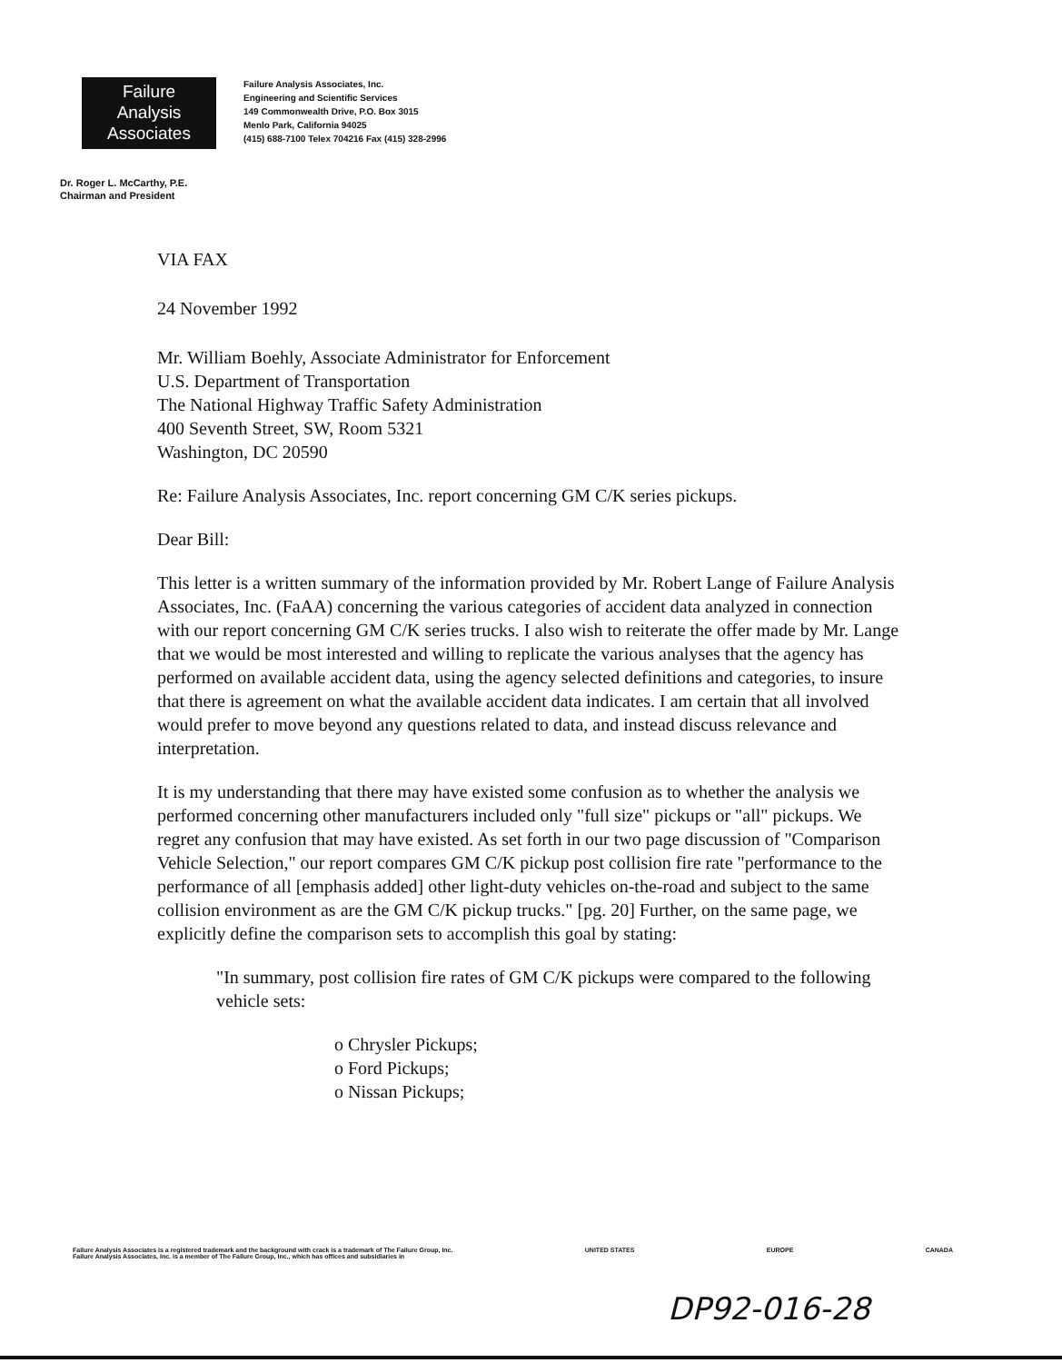Failure
Analysis
Associates
Failure Analysis Associates, Inc.
Engineering and Scientific Services
149 Commonwealth Drive, P.O. Box 3015
Menlo Park, California 94025
(415) 688-7100 Telex 704216 Fax (415) 328-2996
Dr. Roger L. McCarthy, P.E.
Chairman and President
VIA FAX
24 November 1992
Mr. William Boehly, Associate Administrator for Enforcement
U.S. Department of Transportation
The National Highway Traffic Safety Administration
400 Seventh Street, SW, Room 5321
Washington, DC 20590
Re: Failure Analysis Associates, Inc. report concerning GM C/K series pickups.
Dear Bill:
This letter is a written summary of the information provided by Mr. Robert Lange of Failure Analysis Associates, Inc. (FaAA) concerning the various categories of accident data analyzed in connection with our report concerning GM C/K series trucks. I also wish to reiterate the offer made by Mr. Lange that we would be most interested and willing to replicate the various analyses that the agency has performed on available accident data, using the agency selected definitions and categories, to insure that there is agreement on what the available accident data indicates. I am certain that all involved would prefer to move beyond any questions related to data, and instead discuss relevance and interpretation.
It is my understanding that there may have existed some confusion as to whether the analysis we performed concerning other manufacturers included only "full size" pickups or "all" pickups. We regret any confusion that may have existed. As set forth in our two page discussion of "Comparison Vehicle Selection," our report compares GM C/K pickup post collision fire rate "performance to the performance of all [emphasis added] other light-duty vehicles on-the-road and subject to the same collision environment as are the GM C/K pickup trucks." [pg. 20] Further, on the same page, we explicitly define the comparison sets to accomplish this goal by stating:
"In summary, post collision fire rates of GM C/K pickups were compared to the following vehicle sets:
o Chrysler Pickups;
o Ford Pickups;
o Nissan Pickups;
Failure Analysis Associates is a registered trademark and the background with crack is a trademark of The Failure Group, Inc.
Failure Analysis Associates, Inc. is a member of The Failure Group, Inc., which has offices and subsidiaries in
UNITED STATES EUROPE CANADA
DP92-016-28